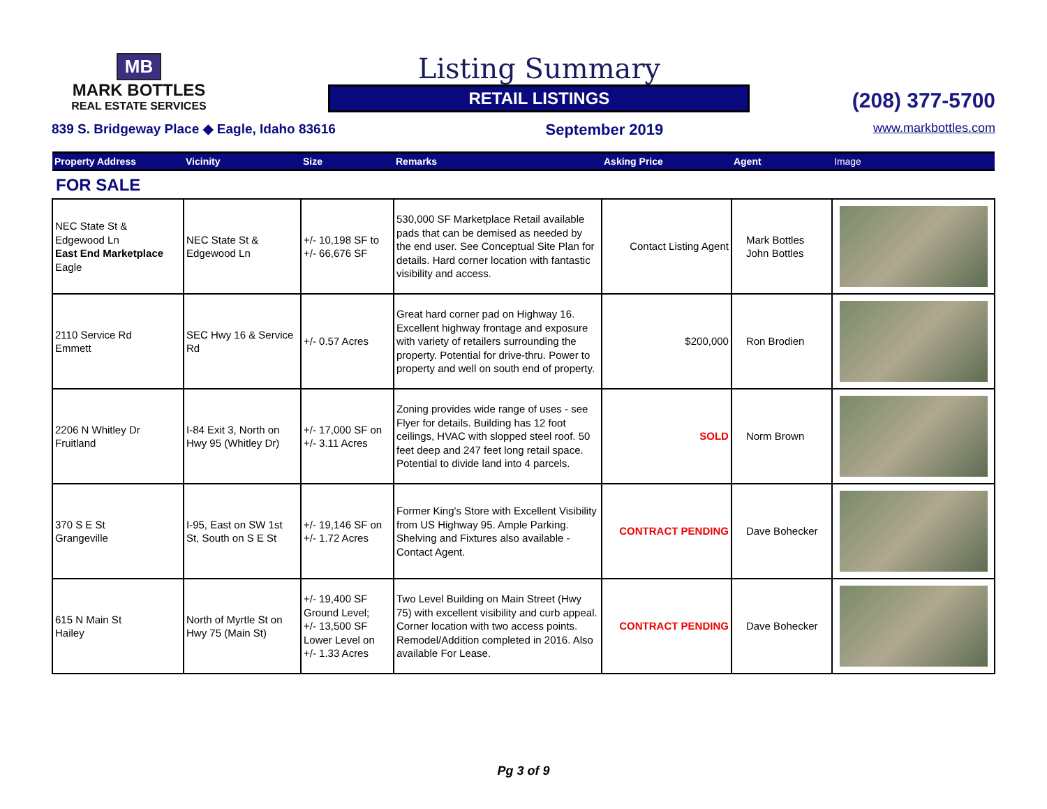MB
MARK BOTTLES
REAL ESTATE SERVICES
Listing Summary
RETAIL LISTINGS
(208) 377-5700
839 S. Bridgeway Place ◆ Eagle, Idaho 83616 September 2019 www.markbottles.com
| Property Address | Vicinity | Size | Remarks | Asking Price | Agent | Image |
| --- | --- | --- | --- | --- | --- | --- |
| FOR SALE | | | | | | |
| NEC State St & Edgewood Ln East End Marketplace Eagle | NEC State St & Edgewood Ln | +/- 10,198 SF to +/- 66,676 SF | 530,000 SF Marketplace Retail available pads that can be demised as needed by the end user. See Conceptual Site Plan for details. Hard corner location with fantastic visibility and access. | Contact Listing Agent | Mark Bottles John Bottles | |
| 2110 Service Rd Emmett | SEC Hwy 16 & Service Rd | +/- 0.57 Acres | Great hard corner pad on Highway 16. Excellent highway frontage and exposure with variety of retailers surrounding the property. Potential for drive-thru. Power to property and well on south end of property. | $200,000 | Ron Brodien | |
| 2206 N Whitley Dr Fruitland | I-84 Exit 3, North on Hwy 95 (Whitley Dr) | +/- 17,000 SF on +/- 3.11 Acres | Zoning provides wide range of uses - see Flyer for details. Building has 12 foot ceilings, HVAC with slopped steel roof. 50 feet deep and 247 feet long retail space. Potential to divide land into 4 parcels. | SOLD | Norm Brown | |
| 370 S E St Grangeville | I-95, East on SW 1st St, South on S E St | +/- 19,146 SF on +/- 1.72 Acres | Former King's Store with Excellent Visibility from US Highway 95. Ample Parking. Shelving and Fixtures also available - Contact Agent. | CONTRACT PENDING | Dave Bohecker | |
| 615 N Main St Hailey | North of Myrtle St on Hwy 75 (Main St) | +/- 19,400 SF Ground Level; +/- 13,500 SF Lower Level on +/- 1.33 Acres | Two Level Building on Main Street (Hwy 75) with excellent visibility and curb appeal. Corner location with two access points. Remodel/Addition completed in 2016. Also available For Lease. | CONTRACT PENDING | Dave Bohecker | |
Pg 3 of 9